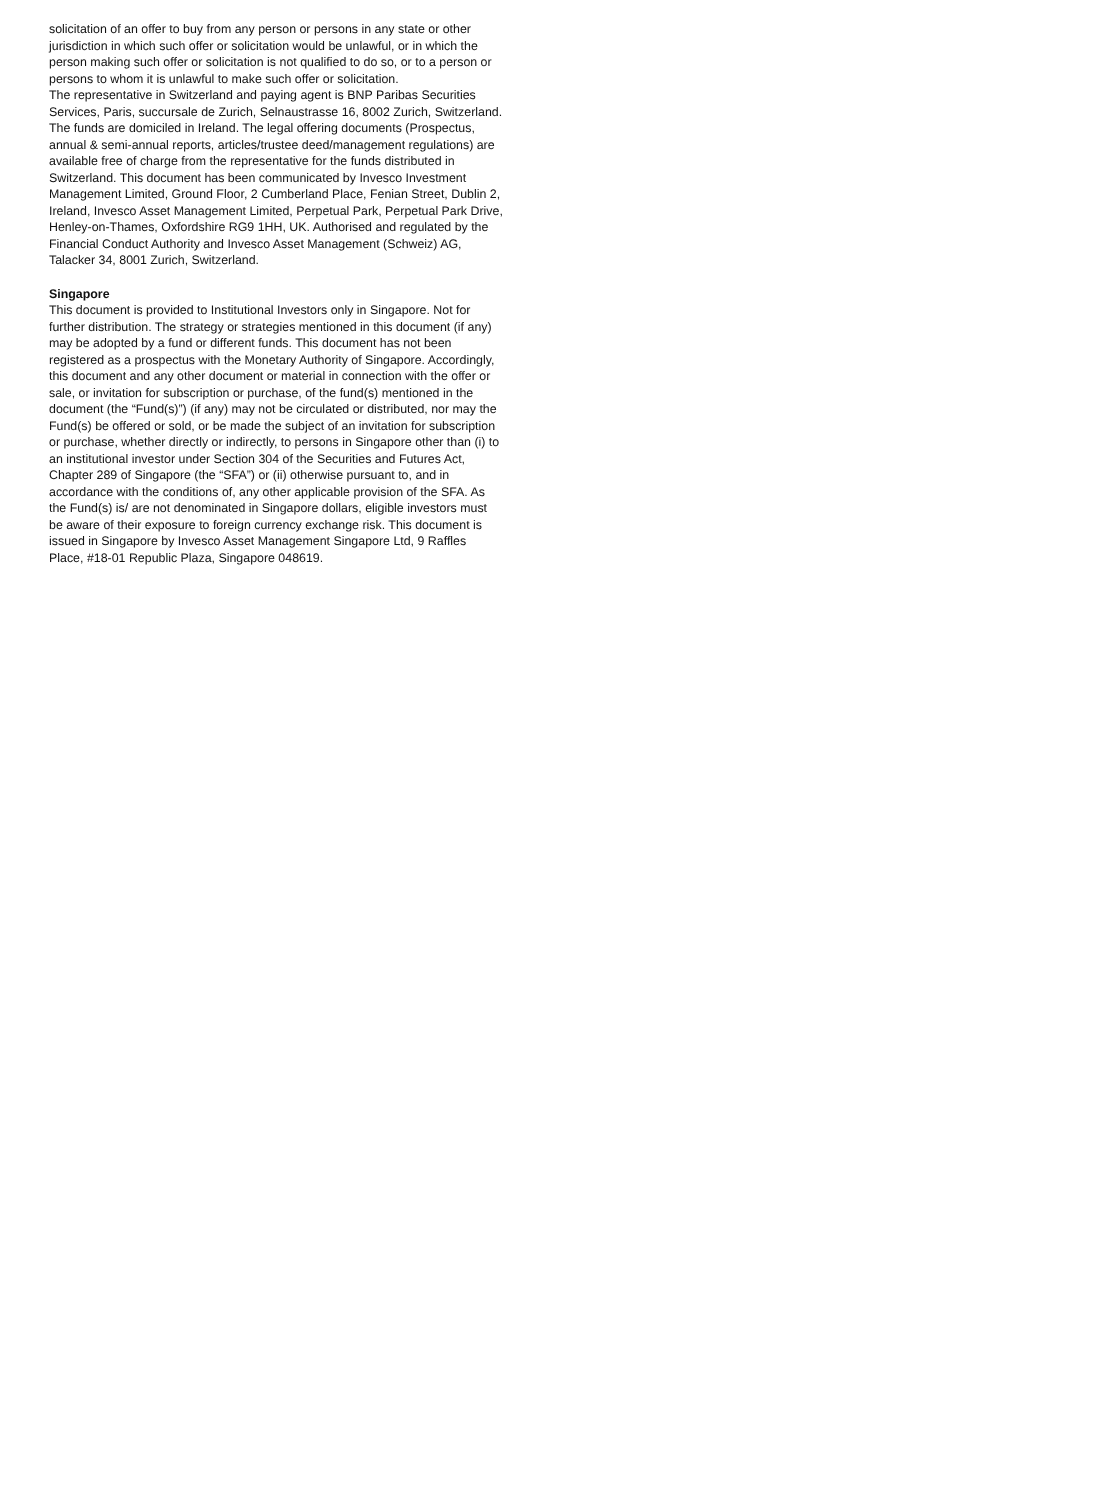solicitation of an offer to buy from any person or persons in any state or other jurisdiction in which such offer or solicitation would be unlawful, or in which the person making such offer or solicitation is not qualified to do so, or to a person or persons to whom it is unlawful to make such offer or solicitation.
The representative in Switzerland and paying agent is BNP Paribas Securities Services, Paris, succursale de Zurich, Selnaustrasse 16, 8002 Zurich, Switzerland. The funds are domiciled in Ireland. The legal offering documents (Prospectus, annual & semi-annual reports, articles/trustee deed/management regulations) are available free of charge from the representative for the funds distributed in Switzerland. This document has been communicated by Invesco Investment Management Limited, Ground Floor, 2 Cumberland Place, Fenian Street, Dublin 2, Ireland, Invesco Asset Management Limited, Perpetual Park, Perpetual Park Drive, Henley-on-Thames, Oxfordshire RG9 1HH, UK. Authorised and regulated by the Financial Conduct Authority and Invesco Asset Management (Schweiz) AG, Talacker 34, 8001 Zurich, Switzerland.
Singapore
This document is provided to Institutional Investors only in Singapore. Not for further distribution. The strategy or strategies mentioned in this document (if any) may be adopted by a fund or different funds. This document has not been registered as a prospectus with the Monetary Authority of Singapore. Accordingly, this document and any other document or material in connection with the offer or sale, or invitation for subscription or purchase, of the fund(s) mentioned in the document (the “Fund(s)”) (if any) may not be circulated or distributed, nor may the Fund(s) be offered or sold, or be made the subject of an invitation for subscription or purchase, whether directly or indirectly, to persons in Singapore other than (i) to an institutional investor under Section 304 of the Securities and Futures Act, Chapter 289 of Singapore (the “SFA”) or (ii) otherwise pursuant to, and in accordance with the conditions of, any other applicable provision of the SFA. As the Fund(s) is/ are not denominated in Singapore dollars, eligible investors must be aware of their exposure to foreign currency exchange risk. This document is issued in Singapore by Invesco Asset Management Singapore Ltd, 9 Raffles Place, #18-01 Republic Plaza, Singapore 048619.